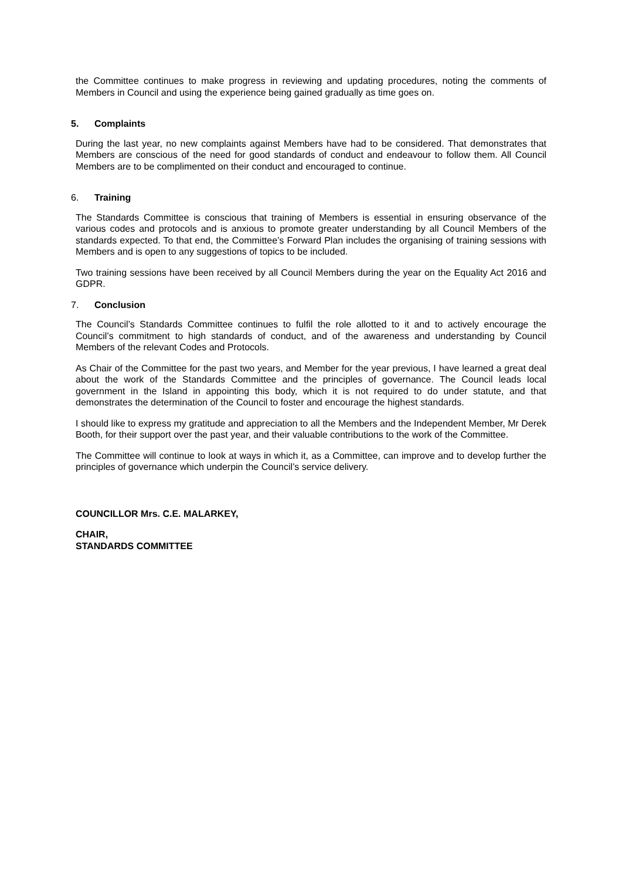the Committee continues to make progress in reviewing and updating procedures, noting the comments of Members in Council and using the experience being gained gradually as time goes on.
5. Complaints
During the last year, no new complaints against Members have had to be considered. That demonstrates that Members are conscious of the need for good standards of conduct and endeavour to follow them. All Council Members are to be complimented on their conduct and encouraged to continue.
6. Training
The Standards Committee is conscious that training of Members is essential in ensuring observance of the various codes and protocols and is anxious to promote greater understanding by all Council Members of the standards expected. To that end, the Committee’s Forward Plan includes the organising of training sessions with Members and is open to any suggestions of topics to be included.
Two training sessions have been received by all Council Members during the year on the Equality Act 2016 and GDPR.
7. Conclusion
The Council’s Standards Committee continues to fulfil the role allotted to it and to actively encourage the Council’s commitment to high standards of conduct, and of the awareness and understanding by Council Members of the relevant Codes and Protocols.
As Chair of the Committee for the past two years, and Member for the year previous, I have learned a great deal about the work of the Standards Committee and the principles of governance. The Council leads local government in the Island in appointing this body, which it is not required to do under statute, and that demonstrates the determination of the Council to foster and encourage the highest standards.
I should like to express my gratitude and appreciation to all the Members and the Independent Member, Mr Derek Booth, for their support over the past year, and their valuable contributions to the work of the Committee.
The Committee will continue to look at ways in which it, as a Committee, can improve and to develop further the principles of governance which underpin the Council’s service delivery.
COUNCILLOR Mrs. C.E. MALARKEY,
CHAIR,
STANDARDS COMMITTEE